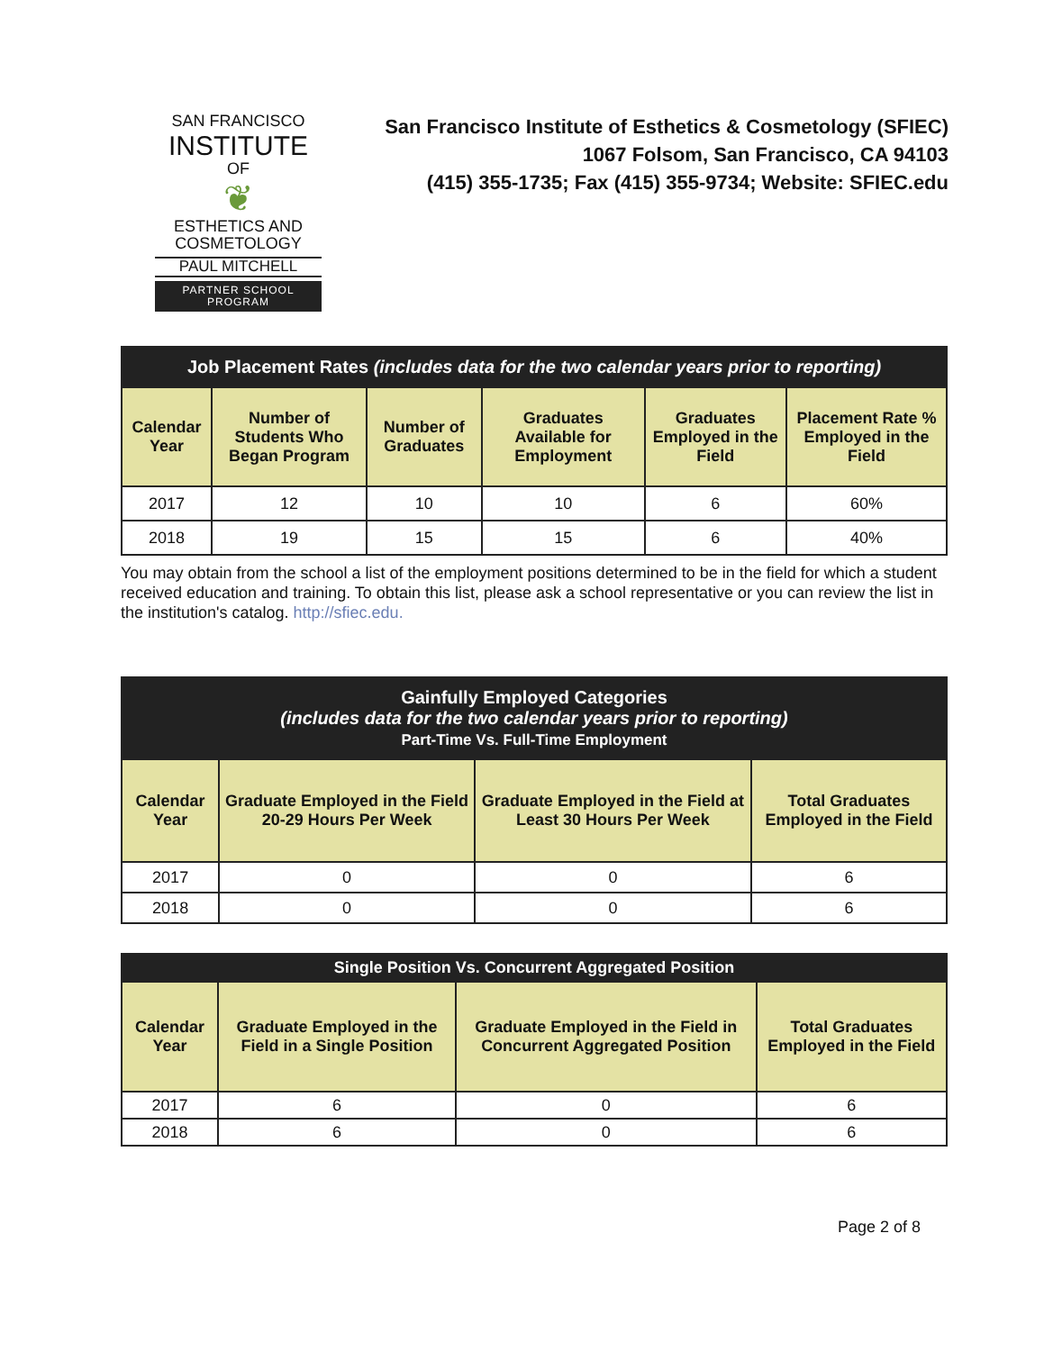SAN FRANCISCO
INSTITUTE
OF
❦
ESTHETICS AND
COSMETOLOGY
PAUL MITCHELL
PARTNER SCHOOL PROGRAM
San Francisco Institute of Esthetics & Cosmetology (SFIEC)
1067 Folsom, San Francisco, CA 94103
(415) 355-1735; Fax (415) 355-9734; Website: SFIEC.edu
| Job Placement Rates (includes data for the two calendar years prior to reporting) | | | | | |
| Calendar Year | Number of Students Who Began Program | Number of Graduates | Graduates Available for Employment | Graduates Employed in the Field | Placement Rate % Employed in the Field |
| 2017 | 12 | 10 | 10 | 6 | 60% |
| 2018 | 19 | 15 | 15 | 6 | 40% |
You may obtain from the school a list of the employment positions determined to be in the field for which a student received education and training. To obtain this list, please ask a school representative or you can review the list in the institution's catalog. http://sfiec.edu.
| Gainfully Employed Categories (includes data for the two calendar years prior to reporting) Part-Time Vs. Full-Time Employment | | | |
| Calendar Year | Graduate Employed in the Field 20-29 Hours Per Week | Graduate Employed in the Field at Least 30 Hours Per Week | Total Graduates Employed in the Field |
| 2017 | 0 | 0 | 6 |
| 2018 | 0 | 0 | 6 |
| Single Position Vs. Concurrent Aggregated Position | | | |
| Calendar Year | Graduate Employed in the Field in a Single Position | Graduate Employed in the Field in Concurrent Aggregated Position | Total Graduates Employed in the Field |
| 2017 | 6 | 0 | 6 |
| 2018 | 6 | 0 | 6 |
Page 2 of 8